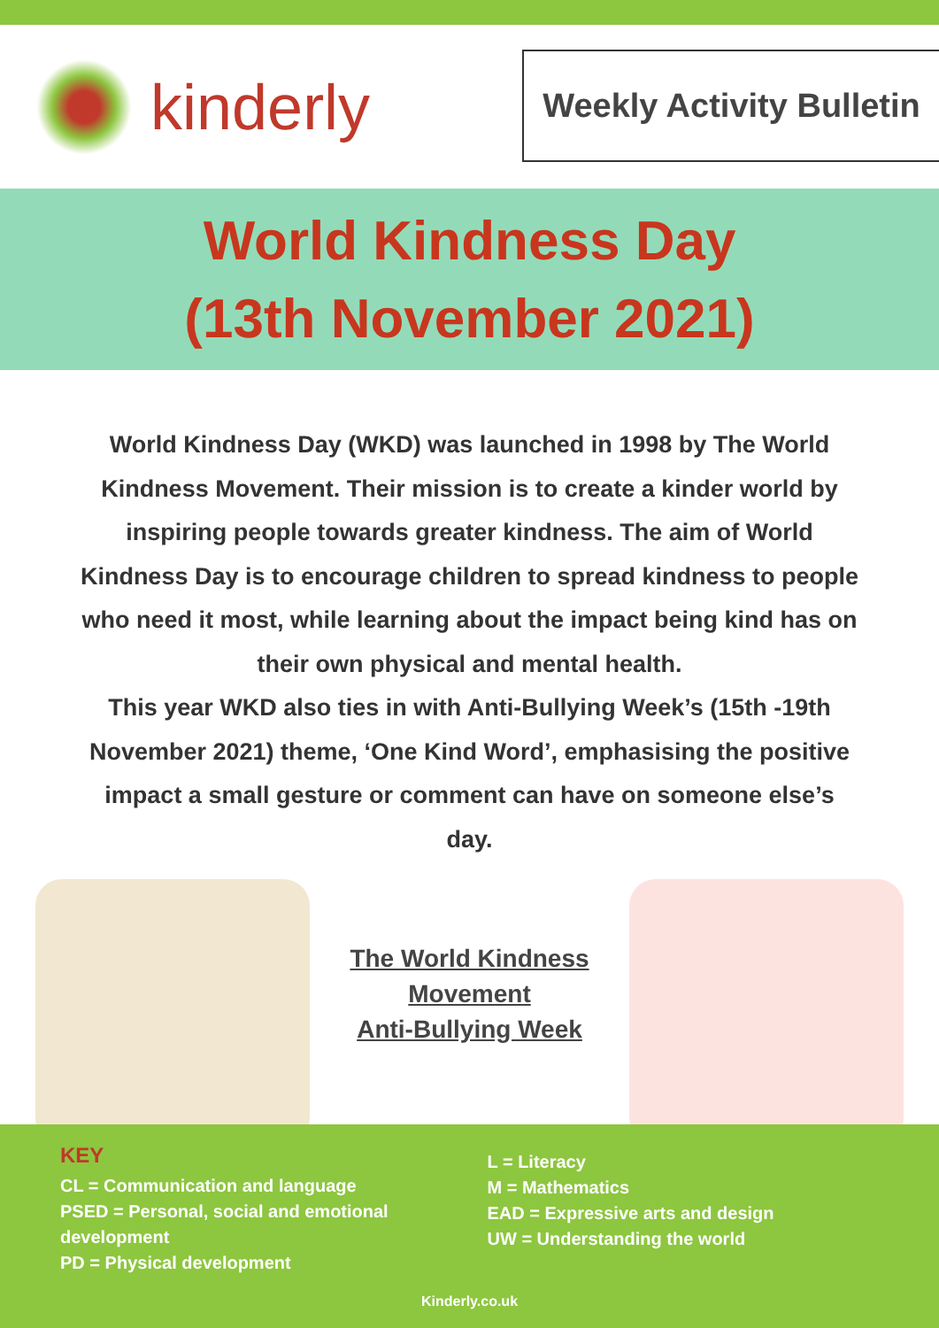kinderly
Weekly Activity Bulletin
World Kindness Day
(13th November 2021)
World Kindness Day (WKD) was launched in 1998 by The World Kindness Movement. Their mission is to create a kinder world by inspiring people towards greater kindness. The aim of World Kindness Day is to encourage children to spread kindness to people who need it most, while learning about the impact being kind has on their own physical and mental health.
This year WKD also ties in with Anti-Bullying Week’s (15th -19th November 2021) theme, ‘One Kind Word’, emphasising the positive impact a small gesture or comment can have on someone else’s day.
The World Kindness Movement
Anti-Bullying Week
KEY
CL = Communication and language
PSED = Personal, social and emotional development
PD = Physical development
L = Literacy
M = Mathematics
EAD = Expressive arts and design
UW = Understanding the world
Kinderly.co.uk